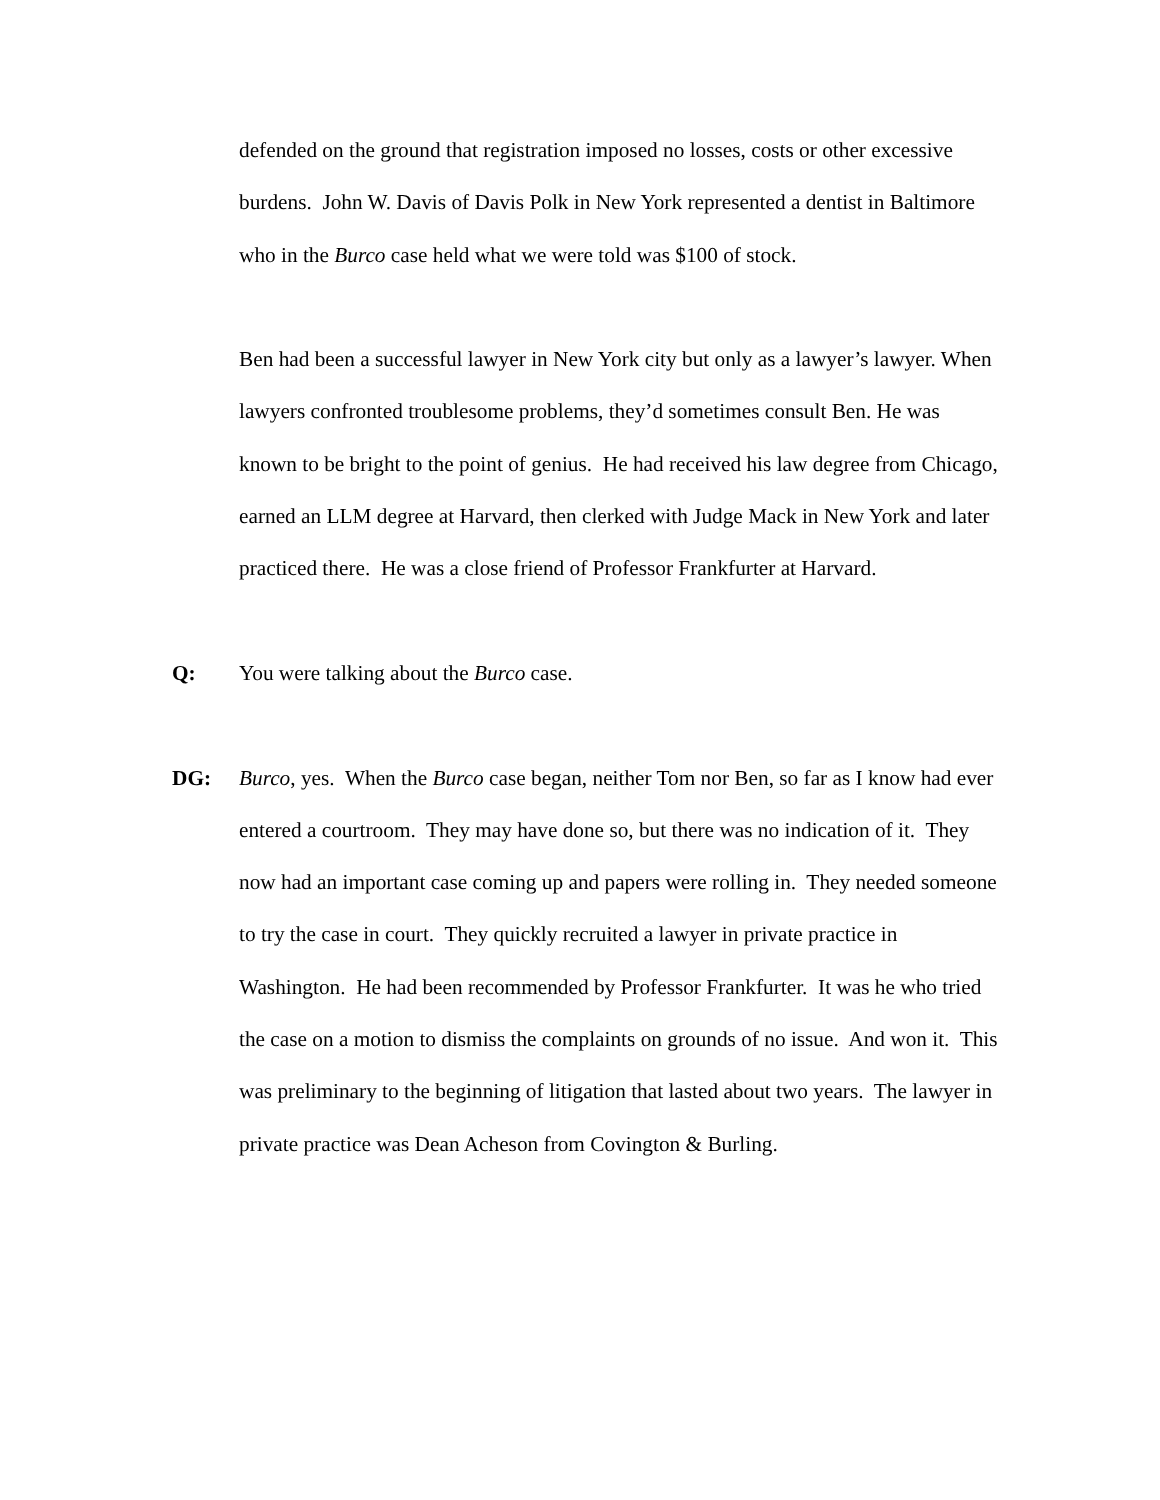defended on the ground that registration imposed no losses, costs or other excessive burdens. John W. Davis of Davis Polk in New York represented a dentist in Baltimore who in the Burco case held what we were told was $100 of stock.
Ben had been a successful lawyer in New York city but only as a lawyer’s lawyer. When lawyers confronted troublesome problems, they’d sometimes consult Ben. He was known to be bright to the point of genius. He had received his law degree from Chicago, earned an LLM degree at Harvard, then clerked with Judge Mack in New York and later practiced there. He was a close friend of Professor Frankfurter at Harvard.
Q: You were talking about the Burco case.
DG: Burco, yes. When the Burco case began, neither Tom nor Ben, so far as I know had ever entered a courtroom. They may have done so, but there was no indication of it. They now had an important case coming up and papers were rolling in. They needed someone to try the case in court. They quickly recruited a lawyer in private practice in Washington. He had been recommended by Professor Frankfurter. It was he who tried the case on a motion to dismiss the complaints on grounds of no issue. And won it. This was preliminary to the beginning of litigation that lasted about two years. The lawyer in private practice was Dean Acheson from Covington & Burling.